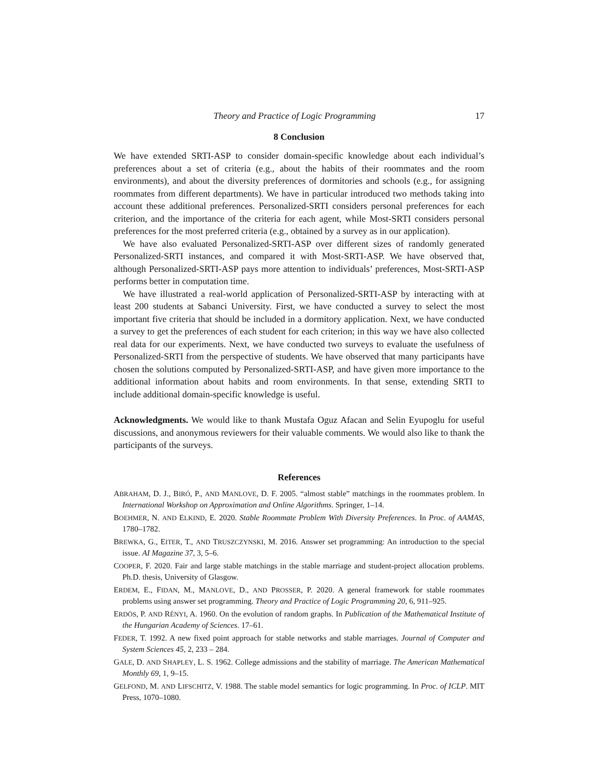Theory and Practice of Logic Programming 17
8 Conclusion
We have extended SRTI-ASP to consider domain-specific knowledge about each individual’s preferences about a set of criteria (e.g., about the habits of their roommates and the room environments), and about the diversity preferences of dormitories and schools (e.g., for assigning roommates from different departments). We have in particular introduced two methods taking into account these additional preferences. Personalized-SRTI considers personal preferences for each criterion, and the importance of the criteria for each agent, while Most-SRTI considers personal preferences for the most preferred criteria (e.g., obtained by a survey as in our application).
We have also evaluated Personalized-SRTI-ASP over different sizes of randomly generated Personalized-SRTI instances, and compared it with Most-SRTI-ASP. We have observed that, although Personalized-SRTI-ASP pays more attention to individuals’ preferences, Most-SRTI-ASP performs better in computation time.
We have illustrated a real-world application of Personalized-SRTI-ASP by interacting with at least 200 students at Sabanci University. First, we have conducted a survey to select the most important five criteria that should be included in a dormitory application. Next, we have conducted a survey to get the preferences of each student for each criterion; in this way we have also collected real data for our experiments. Next, we have conducted two surveys to evaluate the usefulness of Personalized-SRTI from the perspective of students. We have observed that many participants have chosen the solutions computed by Personalized-SRTI-ASP, and have given more importance to the additional information about habits and room environments. In that sense, extending SRTI to include additional domain-specific knowledge is useful.
Acknowledgments. We would like to thank Mustafa Oguz Afacan and Selin Eyupoglu for useful discussions, and anonymous reviewers for their valuable comments. We would also like to thank the participants of the surveys.
References
ABRAHAM, D. J., BIRÓ, P., AND MANLOVE, D. F. 2005. “almost stable” matchings in the roommates problem. In International Workshop on Approximation and Online Algorithms. Springer, 1–14.
BOEHMER, N. AND ELKIND, E. 2020. Stable Roommate Problem With Diversity Preferences. In Proc. of AAMAS, 1780–1782.
BREWKA, G., EITER, T., AND TRUSZCZYNSKI, M. 2016. Answer set programming: An introduction to the special issue. AI Magazine 37, 3, 5–6.
COOPER, F. 2020. Fair and large stable matchings in the stable marriage and student-project allocation problems. Ph.D. thesis, University of Glasgow.
ERDEM, E., FIDAN, M., MANLOVE, D., AND PROSSER, P. 2020. A general framework for stable roommates problems using answer set programming. Theory and Practice of Logic Programming 20, 6, 911–925.
ERDÖS, P. AND RÉNYI, A. 1960. On the evolution of random graphs. In Publication of the Mathematical Institute of the Hungarian Academy of Sciences. 17–61.
FEDER, T. 1992. A new fixed point approach for stable networks and stable marriages. Journal of Computer and System Sciences 45, 2, 233 – 284.
GALE, D. AND SHAPLEY, L. S. 1962. College admissions and the stability of marriage. The American Mathematical Monthly 69, 1, 9–15.
GELFOND, M. AND LIFSCHITZ, V. 1988. The stable model semantics for logic programming. In Proc. of ICLP. MIT Press, 1070–1080.